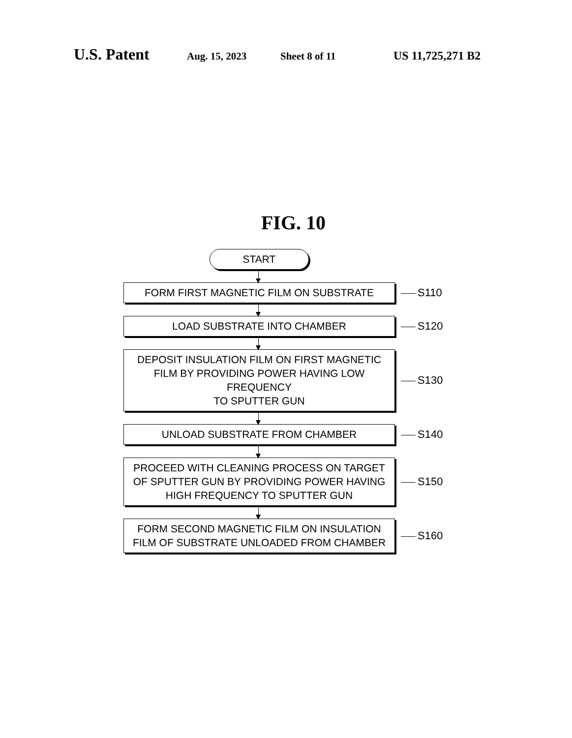U.S. Patent Aug. 15, 2023 Sheet 8 of 11 US 11,725,271 B2
FIG. 10
START
FORM FIRST MAGNETIC FILM ON SUBSTRATE
S110
LOAD SUBSTRATE INTO CHAMBER
S120
DEPOSIT INSULATION FILM ON FIRST MAGNETIC
FILM BY PROVIDING POWER HAVING LOW FREQUENCY
TO SPUTTER GUN
S130
UNLOAD SUBSTRATE FROM CHAMBER
S140
PROCEED WITH CLEANING PROCESS ON TARGET
OF SPUTTER GUN BY PROVIDING POWER HAVING
HIGH FREQUENCY TO SPUTTER GUN
S150
FORM SECOND MAGNETIC FILM ON INSULATION
FILM OF SUBSTRATE UNLOADED FROM CHAMBER
S160